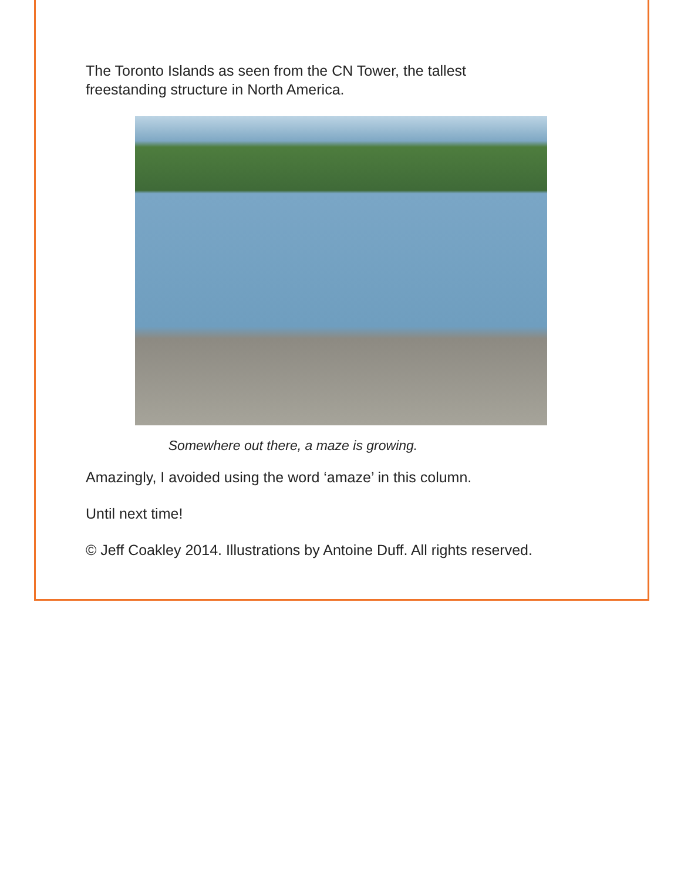The Toronto Islands as seen from the CN Tower, the tallest freestanding structure in North America.
Somewhere out there, a maze is growing.
Amazingly, I avoided using the word ‘amaze’ in this column.
Until next time!
© Jeff Coakley 2014. Illustrations by Antoine Duff. All rights reserved.